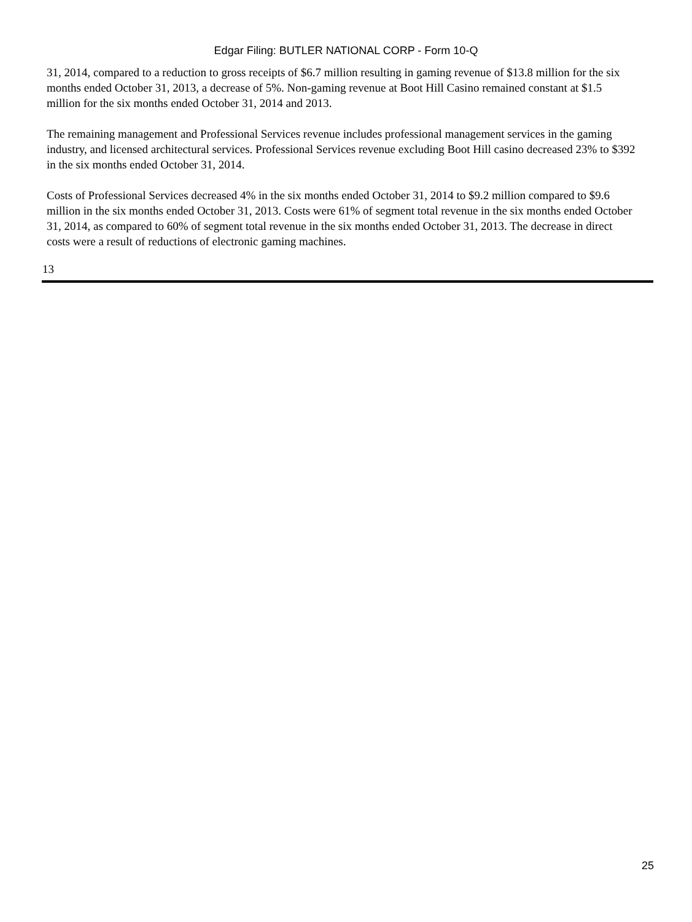Edgar Filing: BUTLER NATIONAL CORP - Form 10-Q
31, 2014, compared to a reduction to gross receipts of $6.7 million resulting in gaming revenue of $13.8 million for the six months ended October 31, 2013, a decrease of 5%. Non-gaming revenue at Boot Hill Casino remained constant at $1.5 million for the six months ended October 31, 2014 and 2013.
The remaining management and Professional Services revenue includes professional management services in the gaming industry, and licensed architectural services. Professional Services revenue excluding Boot Hill casino decreased 23% to $392 in the six months ended October 31, 2014.
Costs of Professional Services decreased 4% in the six months ended October 31, 2014 to $9.2 million compared to $9.6 million in the six months ended October 31, 2013. Costs were 61% of segment total revenue in the six months ended October 31, 2014, as compared to 60% of segment total revenue in the six months ended October 31, 2013. The decrease in direct costs were a result of reductions of electronic gaming machines.
13
25